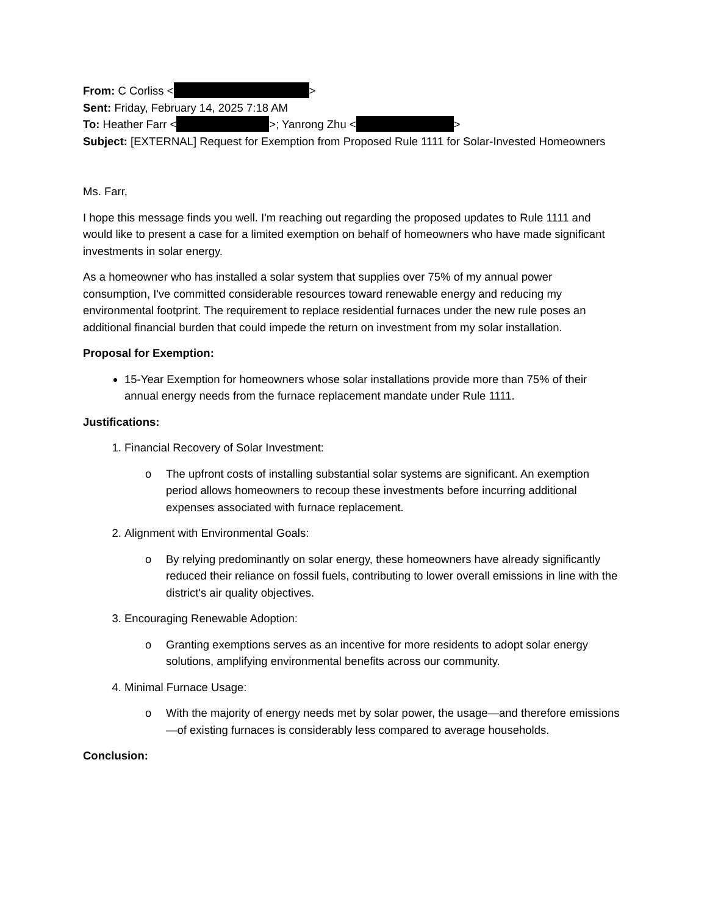From: C Corliss < >
Sent: Friday, February 14, 2025 7:18 AM
To: Heather Farr < >; Yanrong Zhu < >
Subject: [EXTERNAL] Request for Exemption from Proposed Rule 1111 for Solar-Invested Homeowners
Ms. Farr,
I hope this message finds you well. I'm reaching out regarding the proposed updates to Rule 1111 and would like to present a case for a limited exemption on behalf of homeowners who have made significant investments in solar energy.
As a homeowner who has installed a solar system that supplies over 75% of my annual power consumption, I've committed considerable resources toward renewable energy and reducing my environmental footprint. The requirement to replace residential furnaces under the new rule poses an additional financial burden that could impede the return on investment from my solar installation.
Proposal for Exemption:
15-Year Exemption for homeowners whose solar installations provide more than 75% of their annual energy needs from the furnace replacement mandate under Rule 1111.
Justifications:
1. Financial Recovery of Solar Investment:
o The upfront costs of installing substantial solar systems are significant. An exemption period allows homeowners to recoup these investments before incurring additional expenses associated with furnace replacement.
2. Alignment with Environmental Goals:
o By relying predominantly on solar energy, these homeowners have already significantly reduced their reliance on fossil fuels, contributing to lower overall emissions in line with the district's air quality objectives.
3. Encouraging Renewable Adoption:
o Granting exemptions serves as an incentive for more residents to adopt solar energy solutions, amplifying environmental benefits across our community.
4. Minimal Furnace Usage:
o With the majority of energy needs met by solar power, the usage—and therefore emissions—of existing furnaces is considerably less compared to average households.
Conclusion: